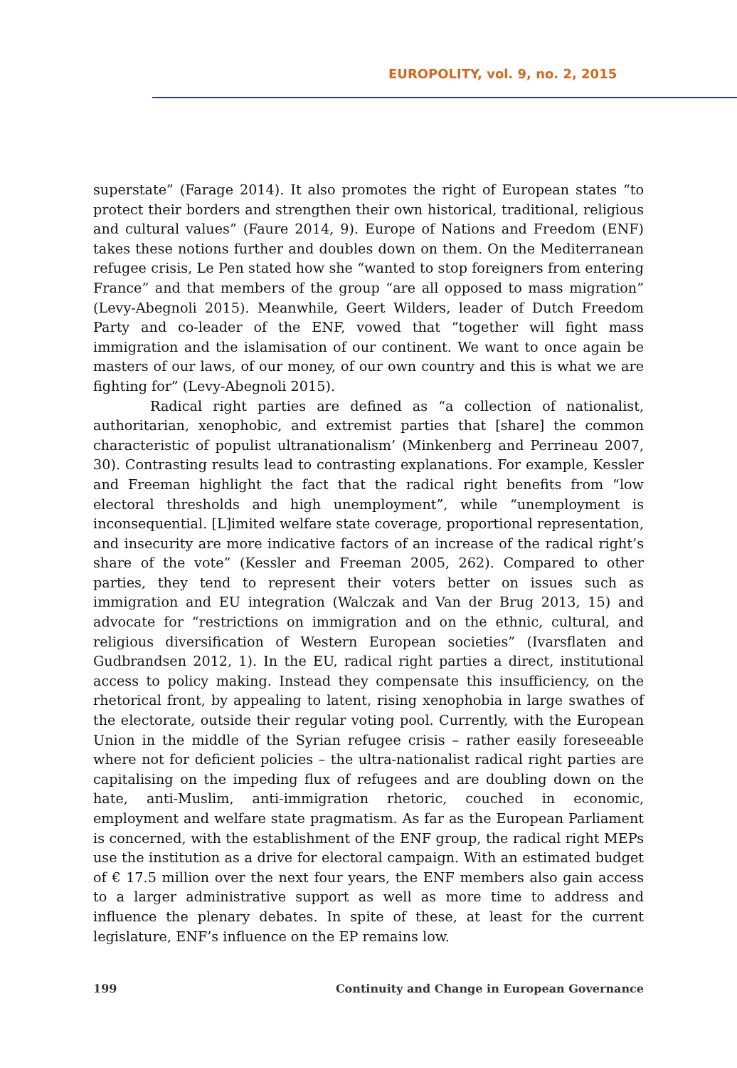EUROPOLITY, vol. 9, no. 2, 2015
superstate” (Farage 2014). It also promotes the right of European states “to protect their borders and strengthen their own historical, traditional, religious and cultural values” (Faure 2014, 9). Europe of Nations and Freedom (ENF) takes these notions further and doubles down on them. On the Mediterranean refugee crisis, Le Pen stated how she “wanted to stop foreigners from entering France” and that members of the group “are all opposed to mass migration” (Levy-Abegnoli 2015). Meanwhile, Geert Wilders, leader of Dutch Freedom Party and co-leader of the ENF, vowed that “together will fight mass immigration and the islamisation of our continent. We want to once again be masters of our laws, of our money, of our own country and this is what we are fighting for” (Levy-Abegnoli 2015).
Radical right parties are defined as “a collection of nationalist, authoritarian, xenophobic, and extremist parties that [share] the common characteristic of populist ultranationalism’ (Minkenberg and Perrineau 2007, 30). Contrasting results lead to contrasting explanations. For example, Kessler and Freeman highlight the fact that the radical right benefits from “low electoral thresholds and high unemployment”, while “unemployment is inconsequential. [L]imited welfare state coverage, proportional representation, and insecurity are more indicative factors of an increase of the radical right’s share of the vote” (Kessler and Freeman 2005, 262). Compared to other parties, they tend to represent their voters better on issues such as immigration and EU integration (Walczak and Van der Brug 2013, 15) and advocate for “restrictions on immigration and on the ethnic, cultural, and religious diversification of Western European societies” (Ivarsflaten and Gudbrandsen 2012, 1). In the EU, radical right parties a direct, institutional access to policy making. Instead they compensate this insufficiency, on the rhetorical front, by appealing to latent, rising xenophobia in large swathes of the electorate, outside their regular voting pool. Currently, with the European Union in the middle of the Syrian refugee crisis – rather easily foreseeable where not for deficient policies – the ultra-nationalist radical right parties are capitalising on the impeding flux of refugees and are doubling down on the hate, anti-Muslim, anti-immigration rhetoric, couched in economic, employment and welfare state pragmatism. As far as the European Parliament is concerned, with the establishment of the ENF group, the radical right MEPs use the institution as a drive for electoral campaign. With an estimated budget of € 17.5 million over the next four years, the ENF members also gain access to a larger administrative support as well as more time to address and influence the plenary debates. In spite of these, at least for the current legislature, ENF’s influence on the EP remains low.
199 Continuity and Change in European Governance